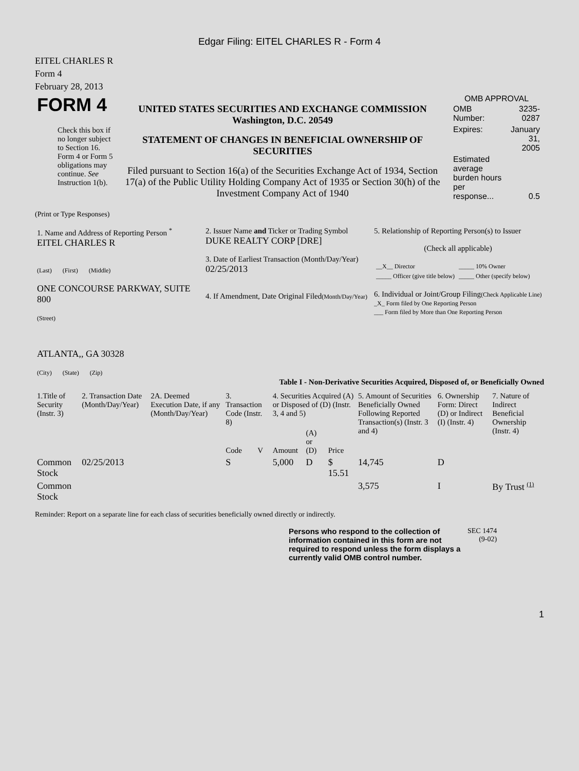Edgar Filing: EITEL CHARLES R - Form 4
EITEL CHARLES R
Form 4
February 28, 2013
| FORM 4 Check this box if no longer subject to Section 16. Form 4 or Form 5 obligations may continue. See Instruction 1(b). | UNITED STATES SECURITIES AND EXCHANGE COMMISSION Washington, D.C. 20549 STATEMENT OF CHANGES IN BENEFICIAL OWNERSHIP OF SECURITIES Filed pursuant to Section 16(a) of the Securities Exchange Act of 1934, Section 17(a) of the Public Utility Holding Company Act of 1935 or Section 30(h) of the Investment Company Act of 1940 | OMB APPROVAL / OMB Number: / 3235-0287 / / Expires: / January 31, 2005 / / Estimated average burden hours per response... / 0.5 / |
(Print or Type Responses)
| 1. Name and Address of Reporting Person <sup>*</sup> EITEL CHARLES R (Last) (First) (Middle) ONE CONCOURSE PARKWAY, SUITE 800 (Street) ATLANTA,, GA 30328 (City) (State) (Zip) | 2. Issuer Name and Ticker or Trading Symbol DUKE REALTY CORP [DRE] 3. Date of Earliest Transaction (Month/Day/Year) 02/25/2013 4. If Amendment, Date Original Filed (Month/Day/Year) | 5. Relationship of Reporting Person(s) to Issuer (Check all applicable) / __X__ Director / _____ 10% Owner / / _____ Officer (give title below) / _____ Other (specify below) / 6. Individual or Joint/Group Filing (Check Applicable Line) _X_ Form filed by One Reporting Person ___ Form filed by More than One Reporting Person |
Table I - Non-Derivative Securities Acquired, Disposed of, or Beneficially Owned
| 1.Title of Security (Instr. 3) | 2. Transaction Date (Month/Day/Year) | 2A. Deemed Execution Date, if any (Month/Day/Year) | 3. Transaction Code (Instr. 8) | | 4. Securities Acquired (A) or Disposed of (D) (Instr. 3, 4 and 5) | | | 5. Amount of Securities Beneficially Owned Following Reported Transaction(s) (Instr. 3 and 4) | 6. Ownership Form: Direct (D) or Indirect (I) (Instr. 4) | 7. Nature of Indirect Beneficial Ownership (Instr. 4) |
| --- | --- | --- | --- | --- | --- | --- | --- | --- | --- | --- |
| | | | Code | V | Amount | (A) or (D) | Price | | | |
| Common Stock | 02/25/2013 | | S | | 5,000 | D | $ 15.51 | 14,745 | D | |
| Common Stock | | | | | | | | 3,575 | I | By Trust <sup>(1)</sup> |
Reminder: Report on a separate line for each class of securities beneficially owned directly or indirectly.
| Persons who respond to the collection of information contained in this form are not required to respond unless the form displays a currently valid OMB control number. | SEC 1474 (9-02) |
1